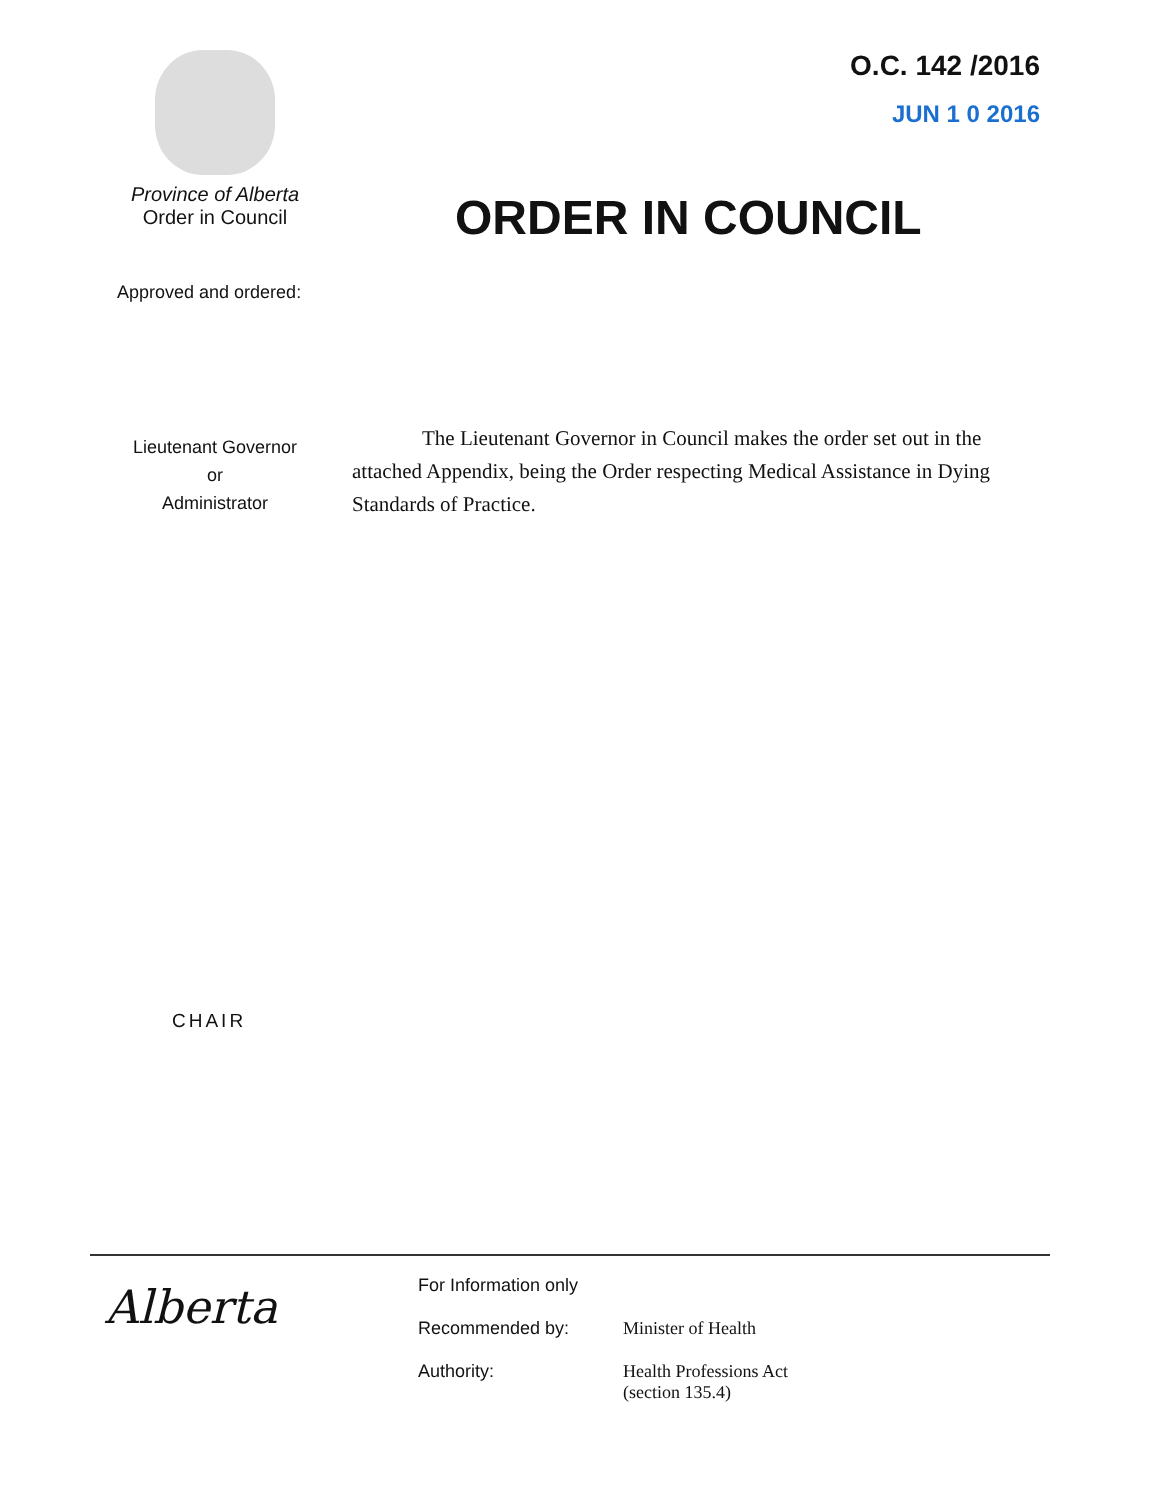Province of Alberta
Order in Council
O.C. 142 /2016
JUN 1 0 2016
ORDER IN COUNCIL
Approved and ordered:
Lieutenant Governor
or
Administrator
The Lieutenant Governor in Council makes the order set out in the attached Appendix, being the Order respecting Medical Assistance in Dying Standards of Practice.
CHAIR
Alberta
For Information only
Recommended by: Minister of Health
Authority: Health Professions Act
(section 135.4)